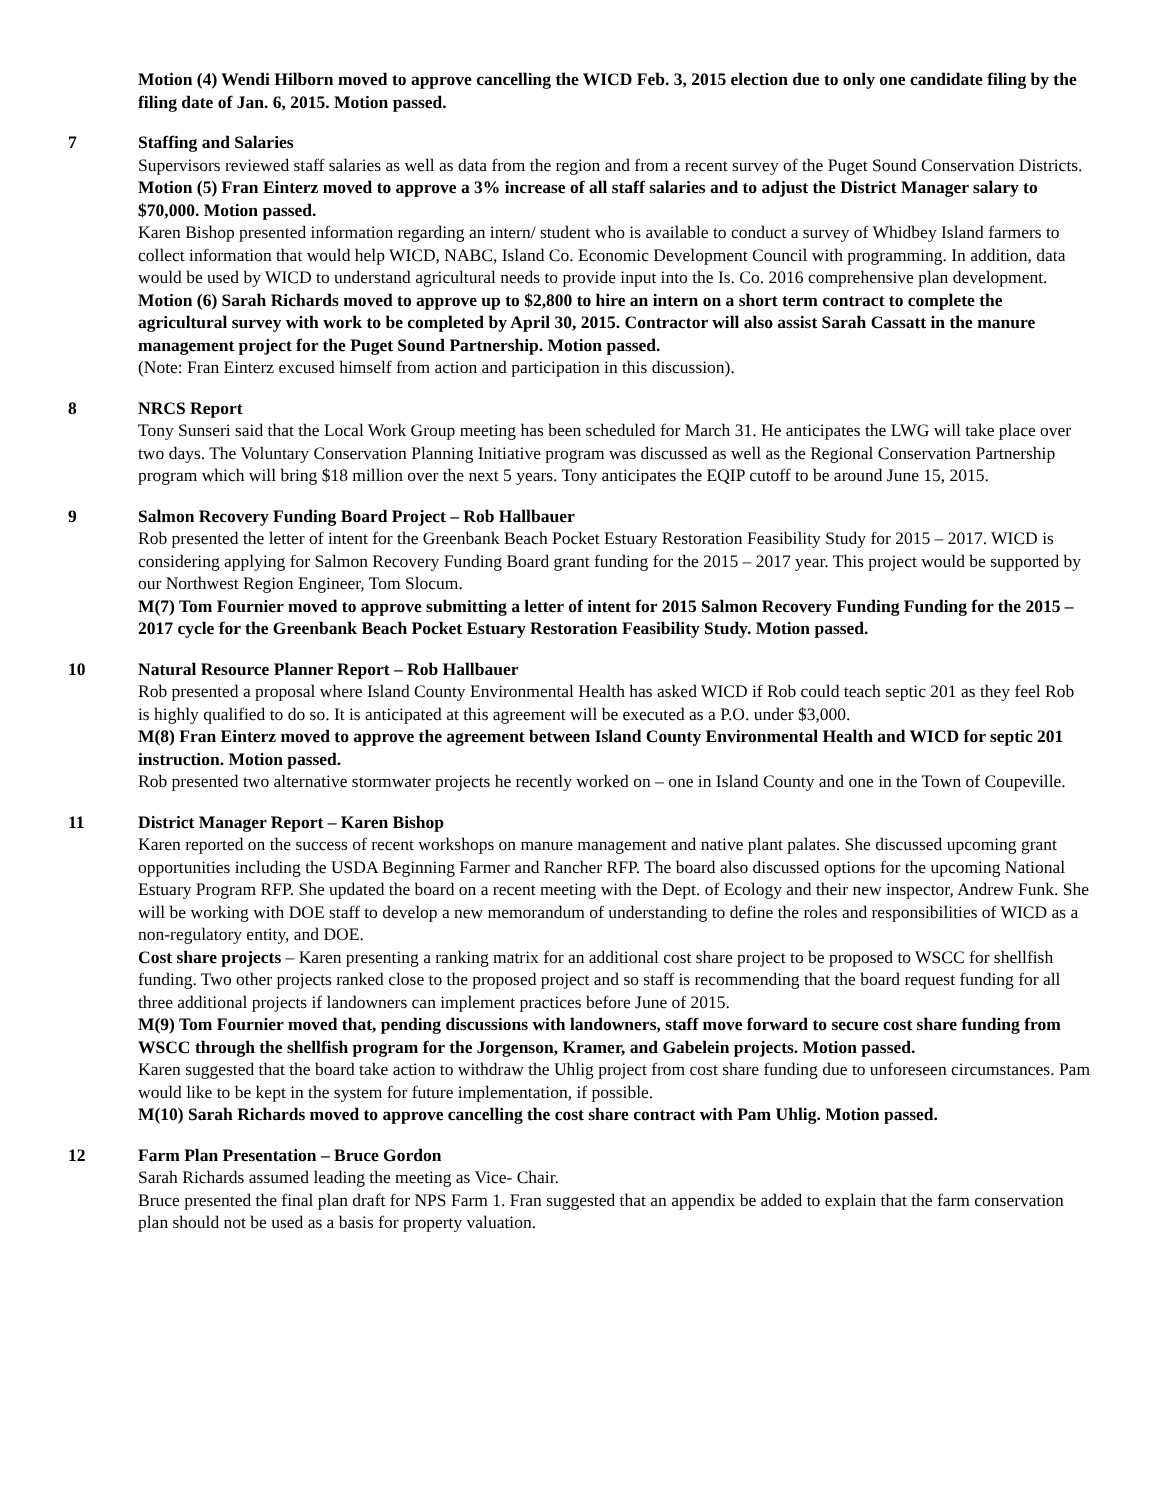Motion (4) Wendi Hilborn moved to approve cancelling the WICD Feb. 3, 2015 election due to only one candidate filing by the filing date of Jan. 6, 2015. Motion passed.
7 Staffing and Salaries
Supervisors reviewed staff salaries as well as data from the region and from a recent survey of the Puget Sound Conservation Districts.
Motion (5) Fran Einterz moved to approve a 3% increase of all staff salaries and to adjust the District Manager salary to $70,000. Motion passed.
Karen Bishop presented information regarding an intern/ student who is available to conduct a survey of Whidbey Island farmers to collect information that would help WICD, NABC, Island Co. Economic Development Council with programming. In addition, data would be used by WICD to understand agricultural needs to provide input into the Is. Co. 2016 comprehensive plan development.
Motion (6) Sarah Richards moved to approve up to $2,800 to hire an intern on a short term contract to complete the agricultural survey with work to be completed by April 30, 2015. Contractor will also assist Sarah Cassatt in the manure management project for the Puget Sound Partnership. Motion passed.
(Note: Fran Einterz excused himself from action and participation in this discussion).
8 NRCS Report
Tony Sunseri said that the Local Work Group meeting has been scheduled for March 31. He anticipates the LWG will take place over two days. The Voluntary Conservation Planning Initiative program was discussed as well as the Regional Conservation Partnership program which will bring $18 million over the next 5 years. Tony anticipates the EQIP cutoff to be around June 15, 2015.
9 Salmon Recovery Funding Board Project – Rob Hallbauer
Rob presented the letter of intent for the Greenbank Beach Pocket Estuary Restoration Feasibility Study for 2015 – 2017. WICD is considering applying for Salmon Recovery Funding Board grant funding for the 2015 – 2017 year. This project would be supported by our Northwest Region Engineer, Tom Slocum.
M(7) Tom Fournier moved to approve submitting a letter of intent for 2015 Salmon Recovery Funding Funding for the 2015 – 2017 cycle for the Greenbank Beach Pocket Estuary Restoration Feasibility Study. Motion passed.
10 Natural Resource Planner Report – Rob Hallbauer
Rob presented a proposal where Island County Environmental Health has asked WICD if Rob could teach septic 201 as they feel Rob is highly qualified to do so. It is anticipated at this agreement will be executed as a P.O. under $3,000.
M(8) Fran Einterz moved to approve the agreement between Island County Environmental Health and WICD for septic 201 instruction. Motion passed.
Rob presented two alternative stormwater projects he recently worked on – one in Island County and one in the Town of Coupeville.
11 District Manager Report – Karen Bishop
Karen reported on the success of recent workshops on manure management and native plant palates. She discussed upcoming grant opportunities including the USDA Beginning Farmer and Rancher RFP. The board also discussed options for the upcoming National Estuary Program RFP. She updated the board on a recent meeting with the Dept. of Ecology and their new inspector, Andrew Funk. She will be working with DOE staff to develop a new memorandum of understanding to define the roles and responsibilities of WICD as a non-regulatory entity, and DOE.
Cost share projects – Karen presenting a ranking matrix for an additional cost share project to be proposed to WSCC for shellfish funding. Two other projects ranked close to the proposed project and so staff is recommending that the board request funding for all three additional projects if landowners can implement practices before June of 2015.
M(9) Tom Fournier moved that, pending discussions with landowners, staff move forward to secure cost share funding from WSCC through the shellfish program for the Jorgenson, Kramer, and Gabelein projects. Motion passed.
Karen suggested that the board take action to withdraw the Uhlig project from cost share funding due to unforeseen circumstances. Pam would like to be kept in the system for future implementation, if possible.
M(10) Sarah Richards moved to approve cancelling the cost share contract with Pam Uhlig. Motion passed.
12 Farm Plan Presentation – Bruce Gordon
Sarah Richards assumed leading the meeting as Vice- Chair.
Bruce presented the final plan draft for NPS Farm 1. Fran suggested that an appendix be added to explain that the farm conservation plan should not be used as a basis for property valuation.